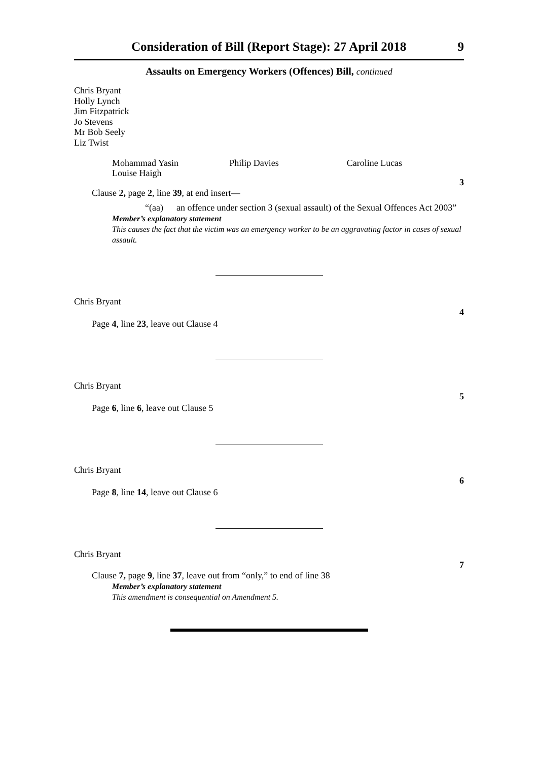Consideration of Bill (Report Stage): 27 April 2018 9
Assaults on Emergency Workers (Offences) Bill, continued
Chris Bryant
Holly Lynch
Jim Fitzpatrick
Jo Stevens
Mr Bob Seely
Liz Twist
Mohammad Yasin
Louise Haigh
Philip Davies Caroline Lucas
3
Clause 2, page 2, line 39, at end insert—
“(aa) an offence under section 3 (sexual assault) of the Sexual Offences Act 2003”
Member’s explanatory statement
This causes the fact that the victim was an emergency worker to be an aggravating factor in cases of sexual assault.
Chris Bryant
4
Page 4, line 23, leave out Clause 4
Chris Bryant
5
Page 6, line 6, leave out Clause 5
Chris Bryant
6
Page 8, line 14, leave out Clause 6
Chris Bryant
7
Clause 7, page 9, line 37, leave out from “only,” to end of line 38
Member’s explanatory statement
This amendment is consequential on Amendment 5.